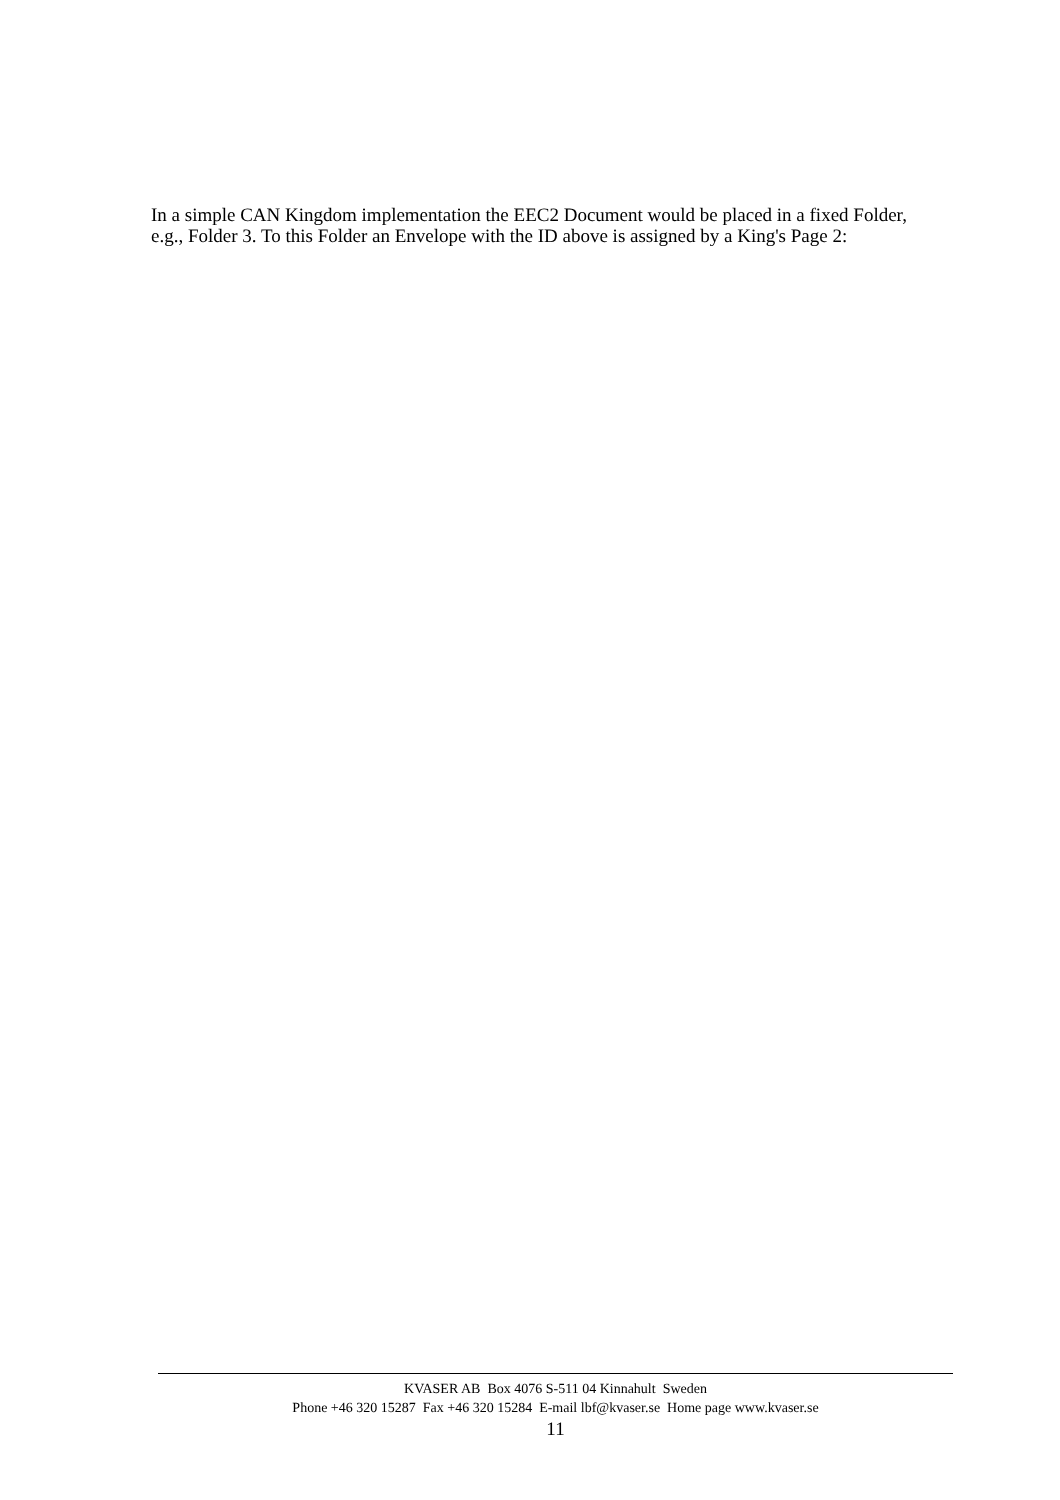In a simple CAN Kingdom implementation the EEC2 Document would be placed in a fixed Folder, e.g., Folder 3. To this Folder an Envelope with the ID above is assigned by a King's Page 2:
KVASER AB Box 4076 S-511 04 Kinnahult Sweden
Phone +46 320 15287 Fax +46 320 15284 E-mail lbf@kvaser.se Home page www.kvaser.se
11